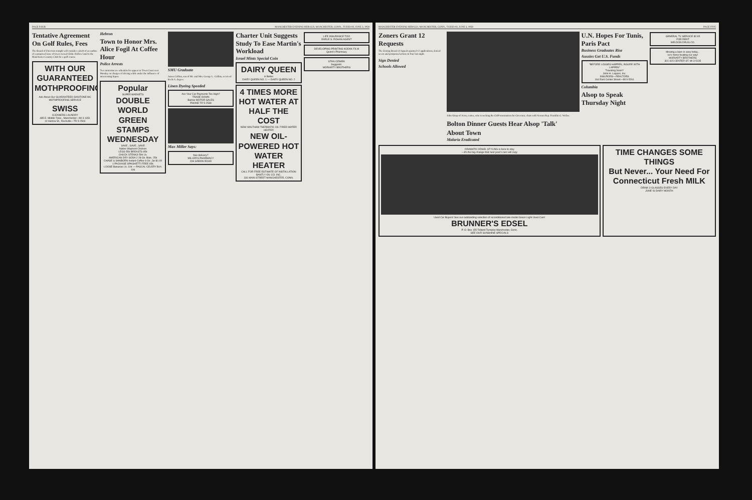PAGE FOUR MANCHESTER EVENING HERALD, MANCHESTER, CONN., TUESDAY, JUNE 3, 1958
Tentative Agreement On Golf Rules, Fees
The Board of Directors tonight will consider a draft of an outline of a proposed lease of town-owned Globe Hollow land to the Manchester Country Club for a golf course.
WITH OUR GUARANTEED MOTHPROOFING
Ask About Our GUARANTEED SANITONE MC MOTHPROOFING SERVICE
SWISS
CLEANERS LAUNDRY
485 E. Middle Tpke., Manchester—MI 3-1351
10 Harlow St., Rockville—TR 5-2503
Hebron
Town to Honor Mrs. Alice Fogil At Coffee Hour
Police Arrests
Two motorists are scheduled to appear in Town Court next Monday on charges of driving while under the influence of intoxicating liquor.
Popular
SUPER MARKETS
DOUBLE WORLD GREEN STAMPS WEDNESDAY
SAVE...SAVE...SAVE
Native Waybest Chicken
LEGS 55¢ BREASTS 65¢
CHUCK STEAKS 59¢ Lb.
AMERICAN DRY SODA 2 28 Oz. Bots. 25¢
CHASE & SANBORN Instant Coffee 6 Oz. Jar $1.09
1 PACKAGE SPAGHETTI FREE 65¢
LOOSE Bananas Lb. 10¢ — PASCAL CELERY Bch. 10¢
SMU Graduate
James Collins, son of Mr. and Mrs. George L. Collins, received his B.A. degree.
Linen Dyeing Speeded
Are Your Car Payments Too High?
TRADE DOWN
Barlow MOTOR SALES
PHONE TR 5-2538
Max Miller Says:
free delivery?
MILLER'S PHARMACY
299 GREEN ROAD
Charter Unit Suggests Study To Ease Martin's Workload
Israel Mints Special Coin
DAIRY QUEEN
is Better
DAIRY QUEEN NO. 1 — DAIRY QUEEN NO. 2
4 TIMES MORE HOT WATER AT HALF THE COST
NEW WALTHAM THERMATIC OIL FIRED WATER HEATER
NEW OIL-POWERED HOT WATER HEATER
CALL FOR FREE ESTIMATE OF INSTALLATION
BANTLY OIL CO. INC.
331 MAIN STREET MANCHESTER, CONN.
LIFE INSURANCE TOO
EARLE S. ROHAN AGENT
DEVELOPING PRINTING KODAK FILM
Quinn's Pharmacy
STAN OZIMEK
Suggests:
MORIARTY BROTHERS
MANCHESTER EVENING HERALD, MANCHESTER, CONN., TUESDAY, JUNE 3, 1958 PAGE FIVE
Zoners Grant 12 Requests
The Zoning Board of Appeals granted 12 applications, denied seven and postponed action on four last night.
Sign Denied
Schools Allowed
John Alsop of Avon, center, who is seeking the GOP nomination for Governor, chats with Vernon Rep. Franklin G. Welles.
Bolton Dinner Guests Hear Alsop 'Talk'
About Town
Malaria Eradicated
U.N. Hopes For Tunis, Paris Pact
Business Graduates Rise
Aussies Get U.S. Funds
"BEFORE LOSSES HAPPEN, INSURE WITH LAPPEN"
Traveling Soon?
John H. Lappen, Inc.
INSURORS—REALTORS
164 East Center Street—MI 9-5261
Columbia
Alsop to Speak Thursday Night
GENERAL TV SERVICE $2.95
FOR RENT
WELDON DRUG CO.
Mowing a lawn is easy today...
so's home heating our way!
MORIARTY BROTHERS
301-315 CENTER ST. MI 3-5135
DRAMATIC EDSEL STYLING is here to stay
—it's the big change that next year's cars will copy
Used Car Buyers! See our outstanding selection of reconditioned late-model Green Light Used Cars!
BRUNNER'S EDSEL
P. O. Box 155 Tolland Turnpike Manchester, Conn.
SEE OUR SUNSHINE SPECIALS
TIME CHANGES SOME THINGS
But Never... Your Need For Connecticut Fresh MILK
DRINK 3 GLASSES EVERY DAY
JUNE IS DAIRY MONTH